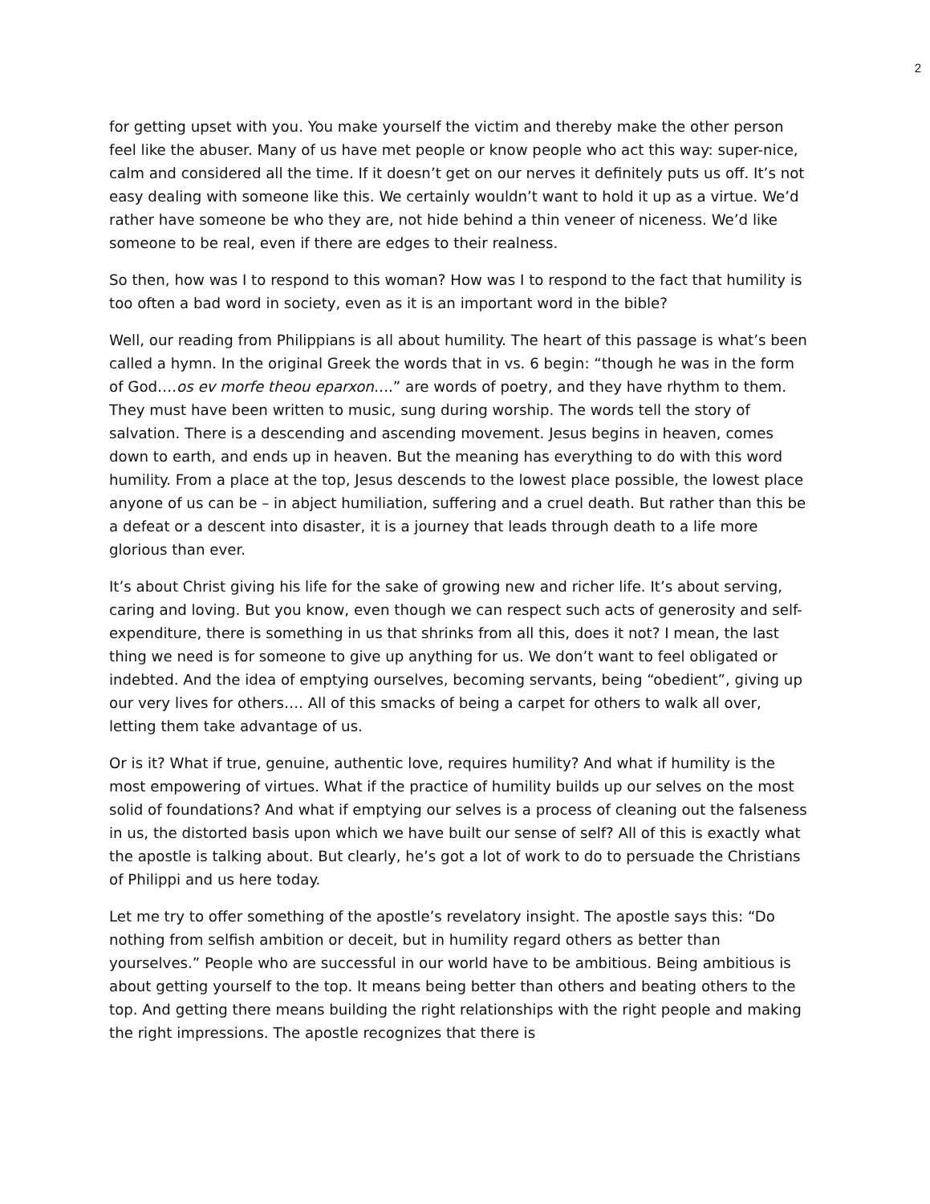2
for getting upset with you. You make yourself the victim and thereby make the other person feel like the abuser. Many of us have met people or know people who act this way: super-nice, calm and considered all the time. If it doesn’t get on our nerves it definitely puts us off. It’s not easy dealing with someone like this. We certainly wouldn’t want to hold it up as a virtue. We’d rather have someone be who they are, not hide behind a thin veneer of niceness. We’d like someone to be real, even if there are edges to their realness.
So then, how was I to respond to this woman? How was I to respond to the fact that humility is too often a bad word in society, even as it is an important word in the bible?
Well, our reading from Philippians is all about humility. The heart of this passage is what’s been called a hymn. In the original Greek the words that in vs. 6 begin: “though he was in the form of God….os ev morfe theou eparxon….” are words of poetry, and they have rhythm to them. They must have been written to music, sung during worship. The words tell the story of salvation. There is a descending and ascending movement. Jesus begins in heaven, comes down to earth, and ends up in heaven. But the meaning has everything to do with this word humility. From a place at the top, Jesus descends to the lowest place possible, the lowest place anyone of us can be – in abject humiliation, suffering and a cruel death. But rather than this be a defeat or a descent into disaster, it is a journey that leads through death to a life more glorious than ever.
It’s about Christ giving his life for the sake of growing new and richer life. It’s about serving, caring and loving. But you know, even though we can respect such acts of generosity and self-expenditure, there is something in us that shrinks from all this, does it not? I mean, the last thing we need is for someone to give up anything for us. We don’t want to feel obligated or indebted. And the idea of emptying ourselves, becoming servants, being “obedient”, giving up our very lives for others…. All of this smacks of being a carpet for others to walk all over, letting them take advantage of us.
Or is it? What if true, genuine, authentic love, requires humility? And what if humility is the most empowering of virtues. What if the practice of humility builds up our selves on the most solid of foundations? And what if emptying our selves is a process of cleaning out the falseness in us, the distorted basis upon which we have built our sense of self? All of this is exactly what the apostle is talking about. But clearly, he’s got a lot of work to do to persuade the Christians of Philippi and us here today.
Let me try to offer something of the apostle’s revelatory insight. The apostle says this: “Do nothing from selfish ambition or deceit, but in humility regard others as better than yourselves.” People who are successful in our world have to be ambitious. Being ambitious is about getting yourself to the top. It means being better than others and beating others to the top. And getting there means building the right relationships with the right people and making the right impressions. The apostle recognizes that there is